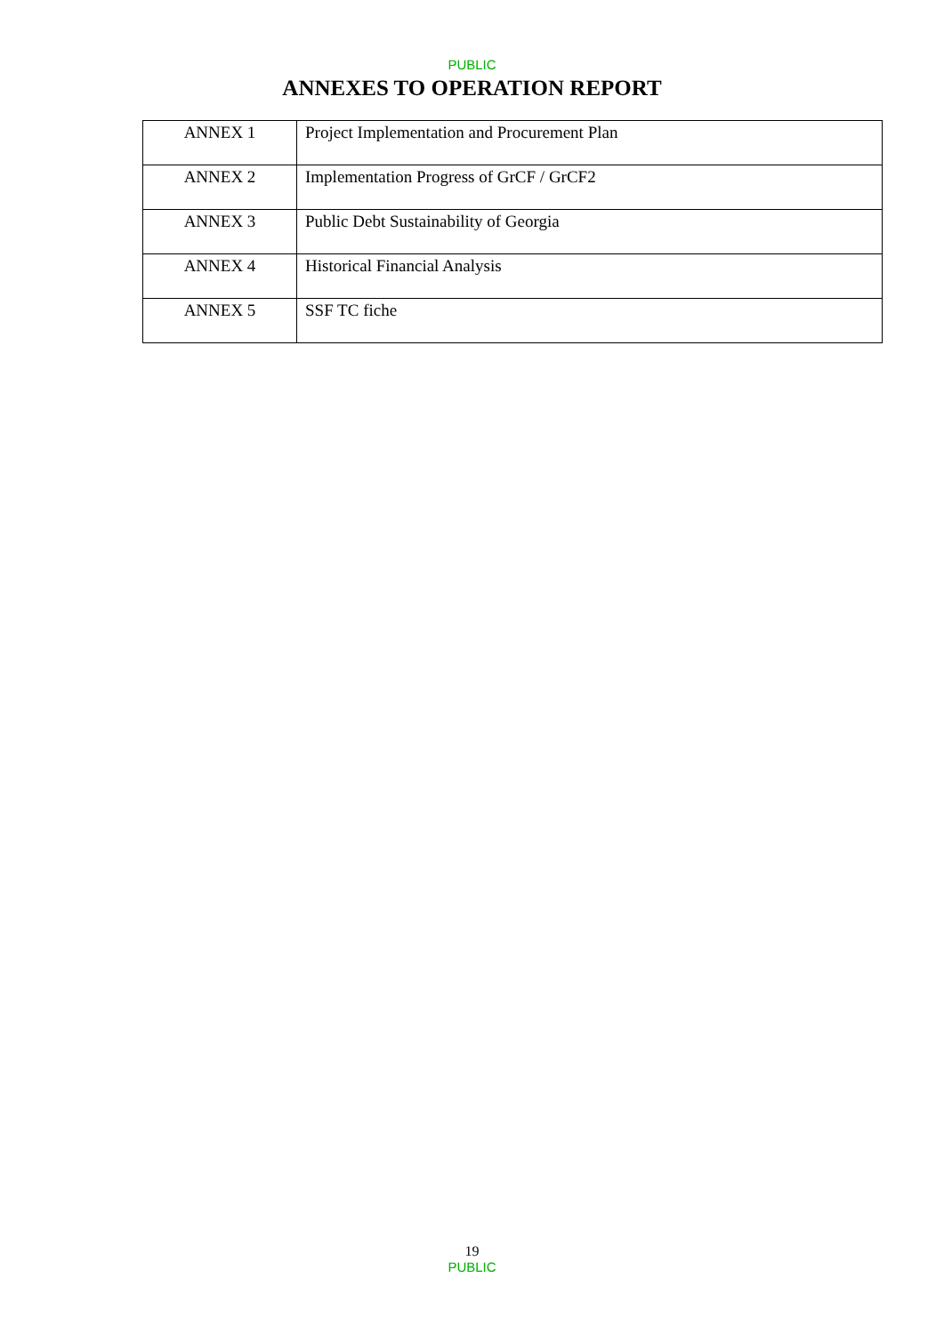PUBLIC
ANNEXES TO OPERATION REPORT
| ANNEX 1 | Project Implementation and Procurement Plan |
| ANNEX 2 | Implementation Progress of GrCF / GrCF2 |
| ANNEX 3 | Public Debt Sustainability of Georgia |
| ANNEX 4 | Historical Financial Analysis |
| ANNEX 5 | SSF TC fiche |
19
PUBLIC